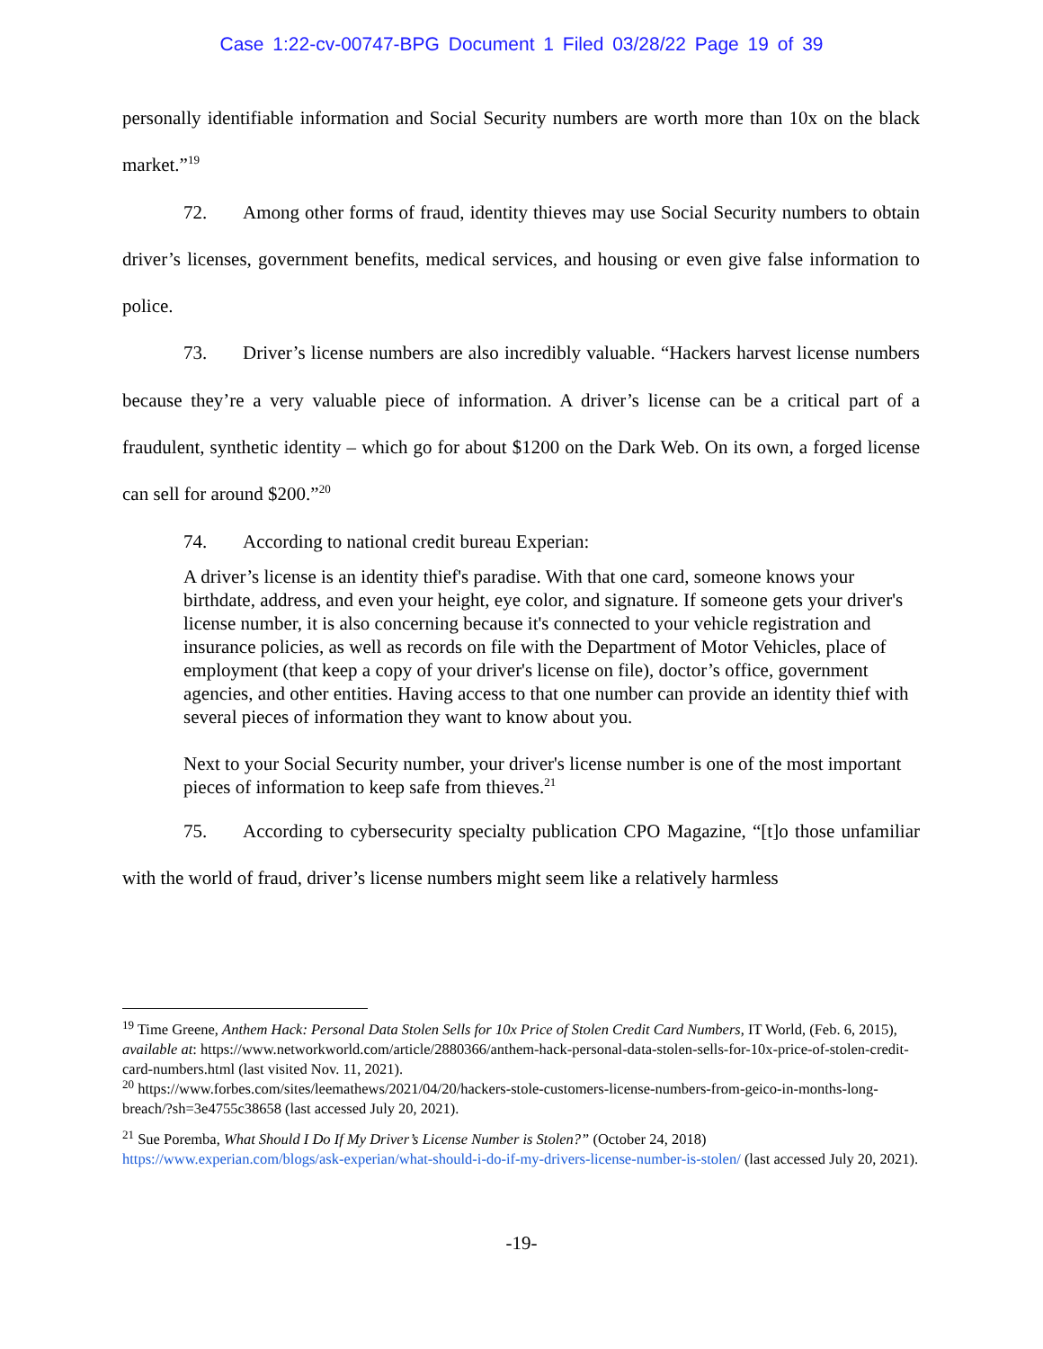Case 1:22-cv-00747-BPG Document 1 Filed 03/28/22 Page 19 of 39
personally identifiable information and Social Security numbers are worth more than 10x on the black market.”<sup>19</sup>
72. Among other forms of fraud, identity thieves may use Social Security numbers to obtain driver’s licenses, government benefits, medical services, and housing or even give false information to police.
73. Driver’s license numbers are also incredibly valuable. “Hackers harvest license numbers because they’re a very valuable piece of information. A driver’s license can be a critical part of a fraudulent, synthetic identity – which go for about $1200 on the Dark Web. On its own, a forged license can sell for around $200.”<sup>20</sup>
74. According to national credit bureau Experian:
A driver’s license is an identity thief's paradise. With that one card, someone knows your birthdate, address, and even your height, eye color, and signature. If someone gets your driver's license number, it is also concerning because it's connected to your vehicle registration and insurance policies, as well as records on file with the Department of Motor Vehicles, place of employment (that keep a copy of your driver's license on file), doctor’s office, government agencies, and other entities. Having access to that one number can provide an identity thief with several pieces of information they want to know about you.
Next to your Social Security number, your driver's license number is one of the most important pieces of information to keep safe from thieves.<sup>21</sup>
75. According to cybersecurity specialty publication CPO Magazine, “[t]o those unfamiliar with the world of fraud, driver’s license numbers might seem like a relatively harmless
<sup>19</sup> Time Greene, Anthem Hack: Personal Data Stolen Sells for 10x Price of Stolen Credit Card Numbers, IT World, (Feb. 6, 2015), available at: https://www.networkworld.com/article/2880366/anthem-hack-personal-data-stolen-sells-for-10x-price-of-stolen-credit-card-numbers.html (last visited Nov. 11, 2021).
<sup>20</sup> https://www.forbes.com/sites/leemathews/2021/04/20/hackers-stole-customers-license-numbers-from-geico-in-months-long-breach/?sh=3e4755c38658 (last accessed July 20, 2021).
<sup>21</sup> Sue Poremba, What Should I Do If My Driver’s License Number is Stolen?” (October 24, 2018) https://www.experian.com/blogs/ask-experian/what-should-i-do-if-my-drivers-license-number-is-stolen/ (last accessed July 20, 2021).
-19-